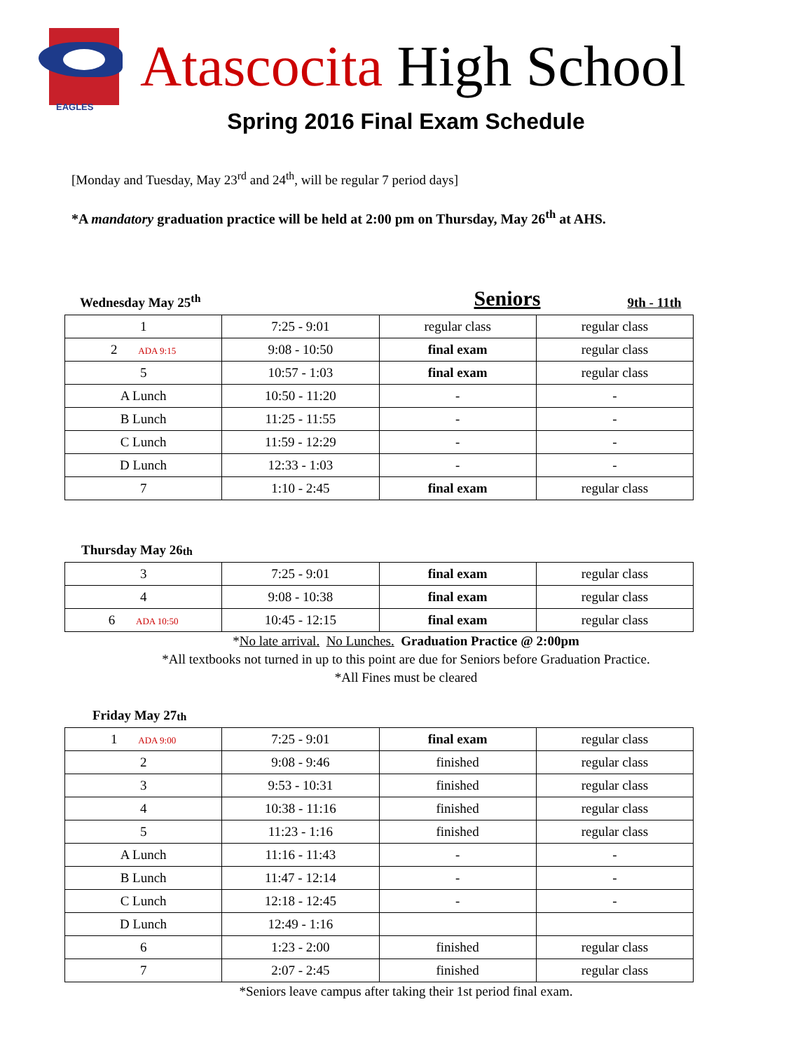EAGLES
Atascocita High School
Spring 2016 Final Exam Schedule
[Monday and Tuesday, May 23<sup>rd</sup> and 24<sup>th</sup>, will be regular 7 period days]
*A mandatory graduation practice will be held at 2:00 pm on Thursday, May 26<sup>th</sup> at AHS.
Wednesday May 25<sup>th</sup> Seniors 9th - 11th
| 1 | 7:25 - 9:01 | regular class | regular class |
| 2 ADA 9:15 | 9:08 - 10:50 | final exam | regular class |
| 5 | 10:57 - 1:03 | final exam | regular class |
| A Lunch | 10:50 - 11:20 | - | - |
| B Lunch | 11:25 - 11:55 | - | - |
| C Lunch | 11:59 - 12:29 | - | - |
| D Lunch | 12:33 - 1:03 | - | - |
| 7 | 1:10 - 2:45 | final exam | regular class |
Thursday May 26<sup>th</sup>
| 3 | 7:25 - 9:01 | final exam | regular class |
| 4 | 9:08 - 10:38 | final exam | regular class |
| 6 ADA 10:50 | 10:45 - 12:15 | final exam | regular class |
*No late arrival. No Lunches. Graduation Practice @ 2:00pm
*All textbooks not turned in up to this point are due for Seniors before Graduation Practice.
*All Fines must be cleared
Friday May 27<sup>th</sup>
| 1 ADA 9:00 | 7:25 - 9:01 | final exam | regular class |
| 2 | 9:08 - 9:46 | finished | regular class |
| 3 | 9:53 - 10:31 | finished | regular class |
| 4 | 10:38 - 11:16 | finished | regular class |
| 5 | 11:23 - 1:16 | finished | regular class |
| A Lunch | 11:16 - 11:43 | - | - |
| B Lunch | 11:47 - 12:14 | - | - |
| C Lunch | 12:18 - 12:45 | - | - |
| D Lunch | 12:49 - 1:16 | | |
| 6 | 1:23 - 2:00 | finished | regular class |
| 7 | 2:07 - 2:45 | finished | regular class |
*Seniors leave campus after taking their 1st period final exam.